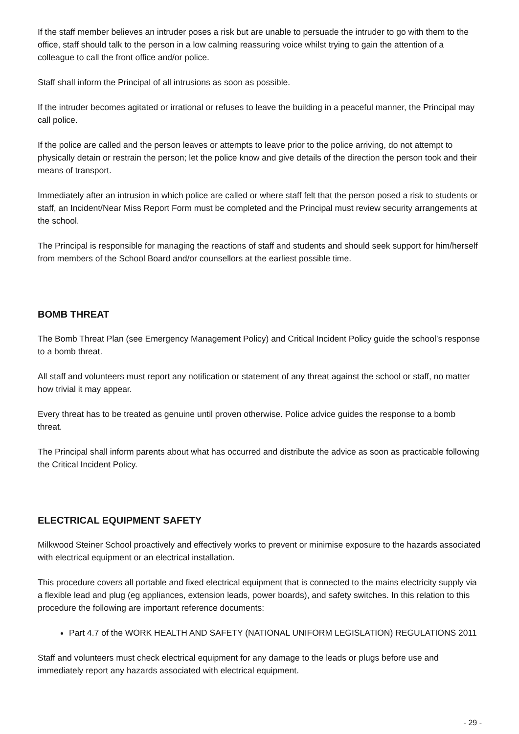If the staff member believes an intruder poses a risk but are unable to persuade the intruder to go with them to the office, staff should talk to the person in a low calming reassuring voice whilst trying to gain the attention of a colleague to call the front office and/or police.
Staff shall inform the Principal of all intrusions as soon as possible.
If the intruder becomes agitated or irrational or refuses to leave the building in a peaceful manner, the Principal may call police.
If the police are called and the person leaves or attempts to leave prior to the police arriving, do not attempt to physically detain or restrain the person; let the police know and give details of the direction the person took and their means of transport.
Immediately after an intrusion in which police are called or where staff felt that the person posed a risk to students or staff, an Incident/Near Miss Report Form must be completed and the Principal must review security arrangements at the school.
The Principal is responsible for managing the reactions of staff and students and should seek support for him/herself from members of the School Board and/or counsellors at the earliest possible time.
BOMB THREAT
The Bomb Threat Plan (see Emergency Management Policy) and Critical Incident Policy guide the school’s response to a bomb threat.
All staff and volunteers must report any notification or statement of any threat against the school or staff, no matter how trivial it may appear.
Every threat has to be treated as genuine until proven otherwise. Police advice guides the response to a bomb threat.
The Principal shall inform parents about what has occurred and distribute the advice as soon as practicable following the Critical Incident Policy.
ELECTRICAL EQUIPMENT SAFETY
Milkwood Steiner School proactively and effectively works to prevent or minimise exposure to the hazards associated with electrical equipment or an electrical installation.
This procedure covers all portable and fixed electrical equipment that is connected to the mains electricity supply via a flexible lead and plug (eg appliances, extension leads, power boards), and safety switches. In this relation to this procedure the following are important reference documents:
Part 4.7 of the WORK HEALTH AND SAFETY (NATIONAL UNIFORM LEGISLATION) REGULATIONS 2011
Staff and volunteers must check electrical equipment for any damage to the leads or plugs before use and immediately report any hazards associated with electrical equipment.
- 29 -